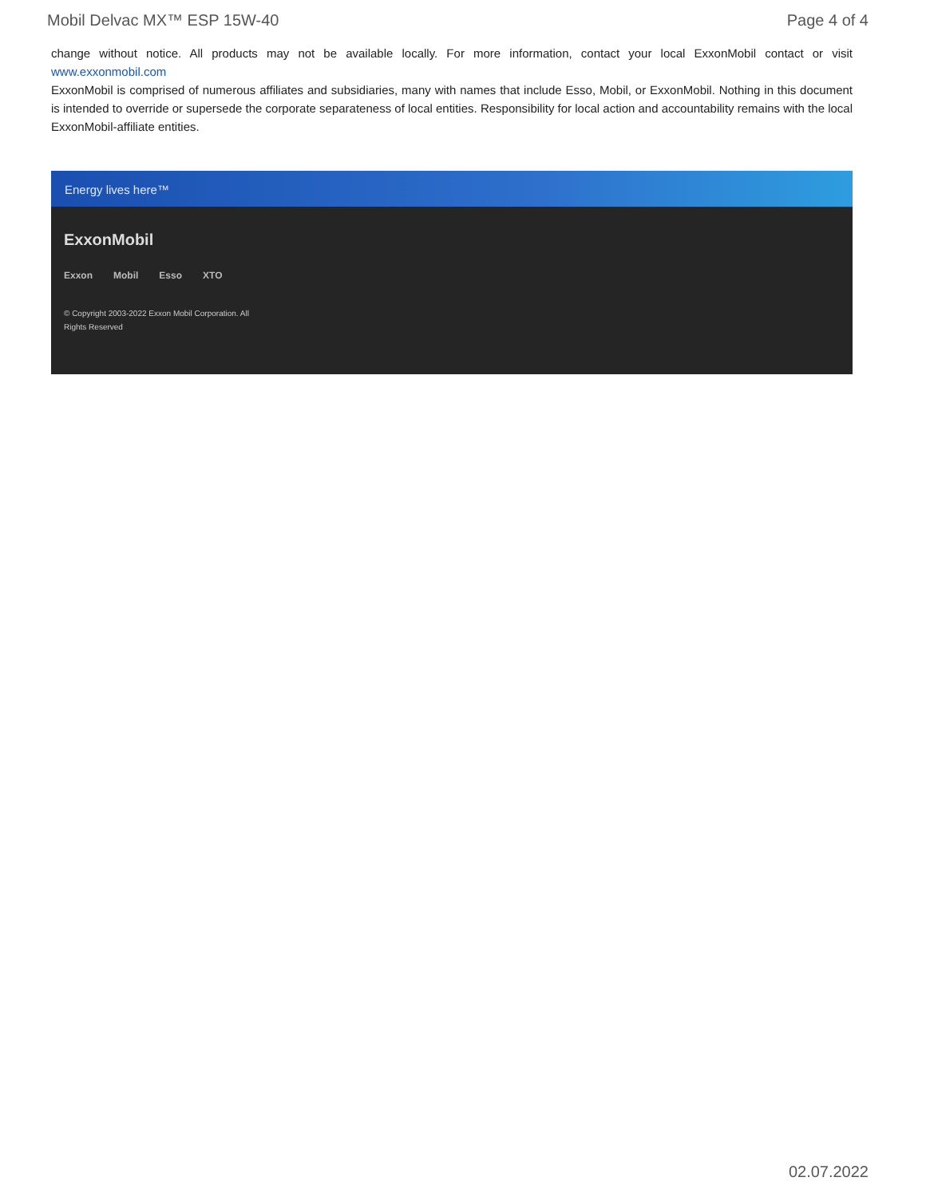Mobil Delvac MX™ ESP 15W-40 Page 4 of 4
change without notice. All products may not be available locally. For more information, contact your local ExxonMobil contact or visit www.exxonmobil.com
ExxonMobil is comprised of numerous affiliates and subsidiaries, many with names that include Esso, Mobil, or ExxonMobil. Nothing in this document is intended to override or supersede the corporate separateness of local entities. Responsibility for local action and accountability remains with the local ExxonMobil-affiliate entities.
Energy lives here™
ExxonMobil
Exxon Mobil Esso XTO
© Copyright 2003-2022 Exxon Mobil Corporation. All Rights Reserved
02.07.2022